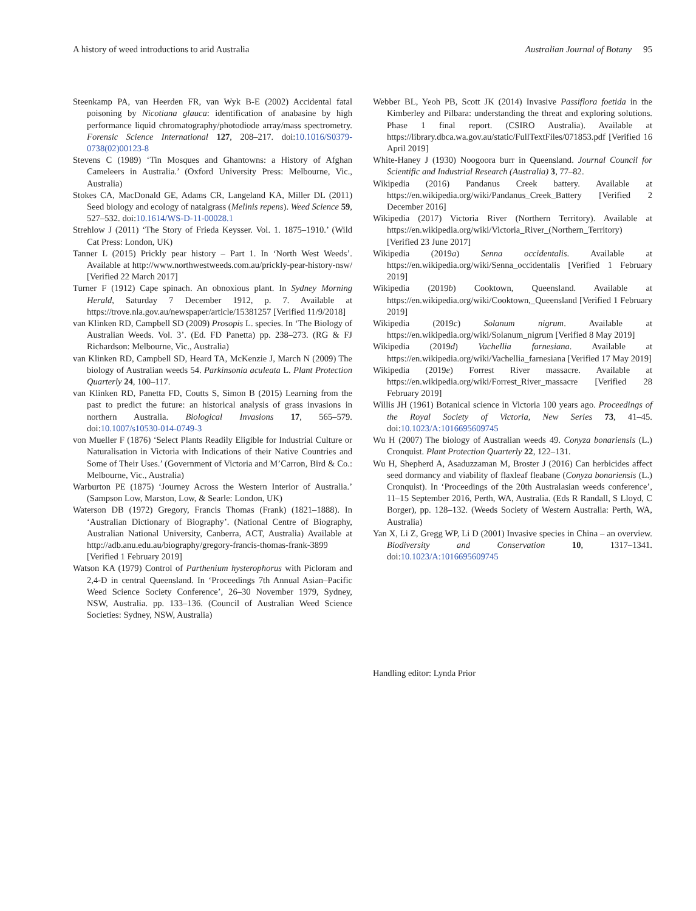A history of weed introductions to arid Australia Australian Journal of Botany 95
Steenkamp PA, van Heerden FR, van Wyk B-E (2002) Accidental fatal poisoning by Nicotiana glauca: identification of anabasine by high performance liquid chromatography/photodiode array/mass spectrometry. Forensic Science International 127, 208–217. doi:10.1016/S0379-0738(02)00123-8
Stevens C (1989) ‘Tin Mosques and Ghantowns: a History of Afghan Cameleers in Australia.’ (Oxford University Press: Melbourne, Vic., Australia)
Stokes CA, MacDonald GE, Adams CR, Langeland KA, Miller DL (2011) Seed biology and ecology of natalgrass (Melinis repens). Weed Science 59, 527–532. doi:10.1614/WS-D-11-00028.1
Strehlow J (2011) ‘The Story of Frieda Keysser. Vol. 1. 1875–1910.’ (Wild Cat Press: London, UK)
Tanner L (2015) Prickly pear history – Part 1. In ‘North West Weeds’. Available at http://www.northwestweeds.com.au/prickly-pear-history-nsw/ [Verified 22 March 2017]
Turner F (1912) Cape spinach. An obnoxious plant. In Sydney Morning Herald, Saturday 7 December 1912, p. 7. Available at https://trove.nla.gov.au/newspaper/article/15381257 [Verified 11/9/2018]
van Klinken RD, Campbell SD (2009) Prosopis L. species. In ‘The Biology of Australian Weeds. Vol. 3’. (Ed. FD Panetta) pp. 238–273. (RG & FJ Richardson: Melbourne, Vic., Australia)
van Klinken RD, Campbell SD, Heard TA, McKenzie J, March N (2009) The biology of Australian weeds 54. Parkinsonia aculeata L. Plant Protection Quarterly 24, 100–117.
van Klinken RD, Panetta FD, Coutts S, Simon B (2015) Learning from the past to predict the future: an historical analysis of grass invasions in northern Australia. Biological Invasions 17, 565–579. doi:10.1007/s10530-014-0749-3
von Mueller F (1876) ‘Select Plants Readily Eligible for Industrial Culture or Naturalisation in Victoria with Indications of their Native Countries and Some of Their Uses.’ (Government of Victoria and M’Carron, Bird & Co.: Melbourne, Vic., Australia)
Warburton PE (1875) ‘Journey Across the Western Interior of Australia.’ (Sampson Low, Marston, Low, & Searle: London, UK)
Waterson DB (1972) Gregory, Francis Thomas (Frank) (1821–1888). In ‘Australian Dictionary of Biography’. (National Centre of Biography, Australian National University, Canberra, ACT, Australia) Available at http://adb.anu.edu.au/biography/gregory-francis-thomas-frank-3899 [Verified 1 February 2019]
Watson KA (1979) Control of Parthenium hysterophorus with Picloram and 2,4-D in central Queensland. In ‘Proceedings 7th Annual Asian–Pacific Weed Science Society Conference’, 26–30 November 1979, Sydney, NSW, Australia. pp. 133–136. (Council of Australian Weed Science Societies: Sydney, NSW, Australia)
Webber BL, Yeoh PB, Scott JK (2014) Invasive Passiflora foetida in the Kimberley and Pilbara: understanding the threat and exploring solutions. Phase 1 final report. (CSIRO Australia). Available at https://library.dbca.wa.gov.au/static/FullTextFiles/071853.pdf [Verified 16 April 2019]
White-Haney J (1930) Noogoora burr in Queensland. Journal Council for Scientific and Industrial Research (Australia) 3, 77–82.
Wikipedia (2016) Pandanus Creek battery. Available at https://en.wikipedia.org/wiki/Pandanus_Creek_Battery [Verified 2 December 2016]
Wikipedia (2017) Victoria River (Northern Territory). Available at https://en.wikipedia.org/wiki/Victoria_River_(Northern_Territory) [Verified 23 June 2017]
Wikipedia (2019a) Senna occidentalis. Available at https://en.wikipedia.org/wiki/Senna_occidentalis [Verified 1 February 2019]
Wikipedia (2019b) Cooktown, Queensland. Available at https://en.wikipedia.org/wiki/Cooktown,_Queensland [Verified 1 February 2019]
Wikipedia (2019c) Solanum nigrum. Available at https://en.wikipedia.org/wiki/Solanum_nigrum [Verified 8 May 2019]
Wikipedia (2019d) Vachellia farnesiana. Available at https://en.wikipedia.org/wiki/Vachellia_farnesiana [Verified 17 May 2019]
Wikipedia (2019e) Forrest River massacre. Available at https://en.wikipedia.org/wiki/Forrest_River_massacre [Verified 28 February 2019]
Willis JH (1961) Botanical science in Victoria 100 years ago. Proceedings of the Royal Society of Victoria, New Series 73, 41–45. doi:10.1023/A:1016695609745
Wu H (2007) The biology of Australian weeds 49. Conyza bonariensis (L.) Cronquist. Plant Protection Quarterly 22, 122–131.
Wu H, Shepherd A, Asaduzzaman M, Broster J (2016) Can herbicides affect seed dormancy and viability of flaxleaf fleabane (Conyza bonariensis (L.) Cronquist). In ‘Proceedings of the 20th Australasian weeds conference’, 11–15 September 2016, Perth, WA, Australia. (Eds R Randall, S Lloyd, C Borger), pp. 128–132. (Weeds Society of Western Australia: Perth, WA, Australia)
Yan X, Li Z, Gregg WP, Li D (2001) Invasive species in China – an overview. Biodiversity and Conservation 10, 1317–1341. doi:10.1023/A:1016695609745
Handling editor: Lynda Prior